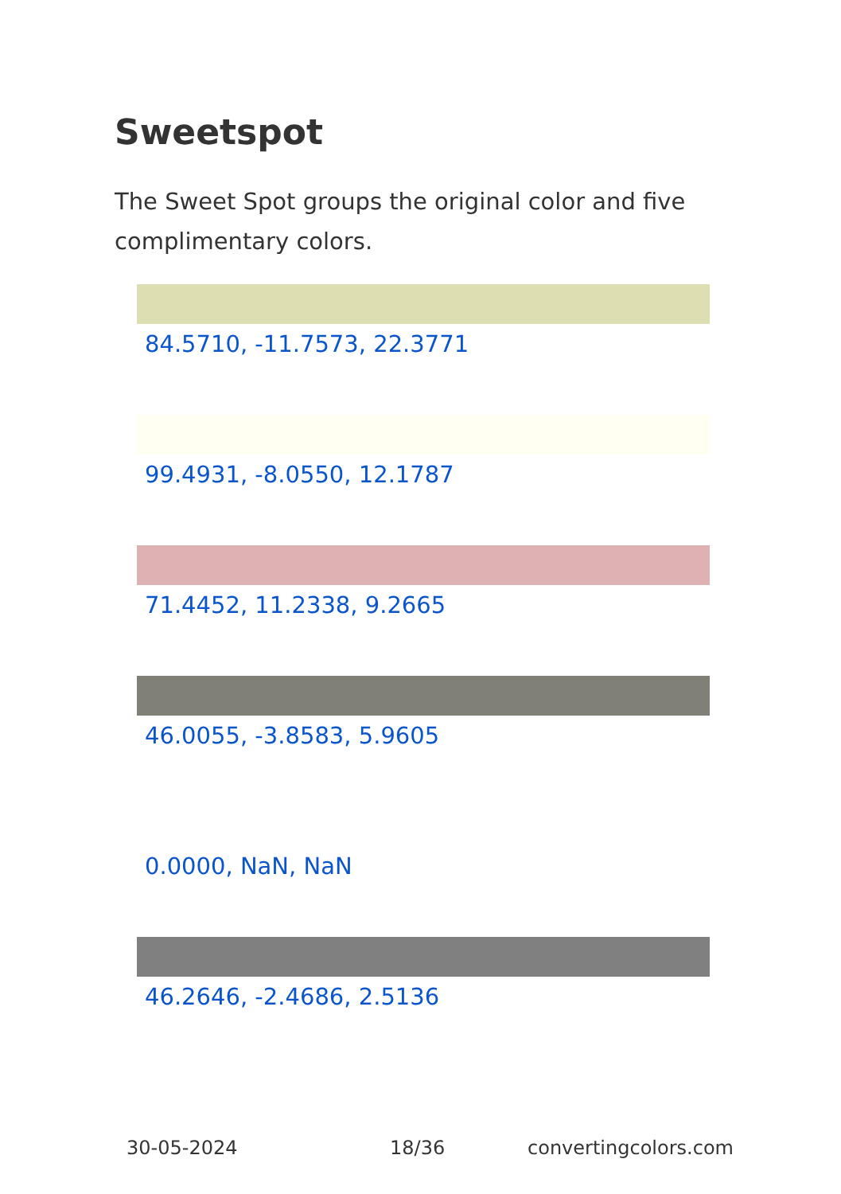Sweetspot
The Sweet Spot groups the original color and five complimentary colors.
84.5710, -11.7573, 22.3771
99.4931, -8.0550, 12.1787
71.4452, 11.2338, 9.2665
46.0055, -3.8583, 5.9605
0.0000, NaN, NaN
46.2646, -2.4686, 2.5136
30-05-2024 18/36 convertingcolors.com